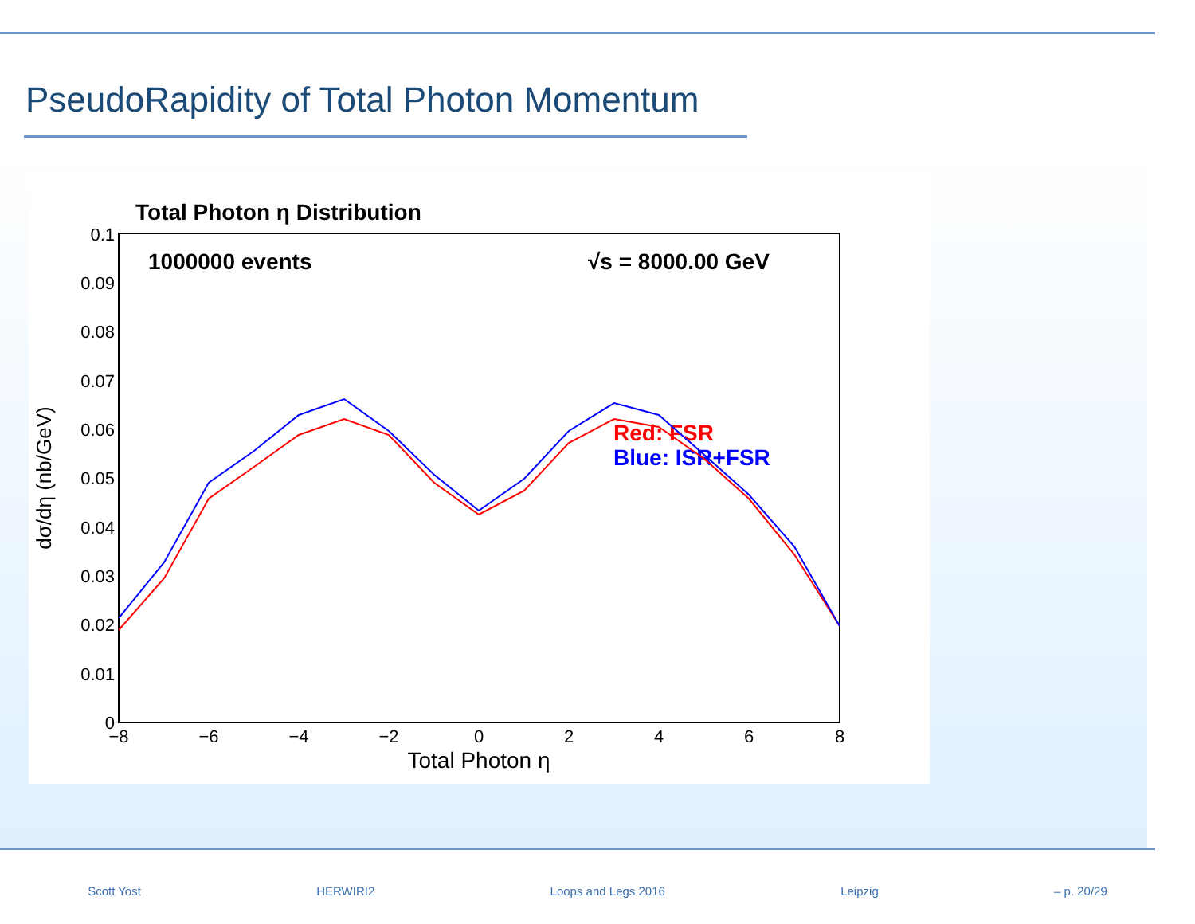PseudoRapidity of Total Photon Momentum
Total Photon η Distribution
1000000 events
√s = 8000.00 GeV
Red: FSR
Blue: ISR+FSR
0.1
0.09
0.08
0.07
0.06
0.05
0.04
0.03
0.02
0.01
0
−8
−6
−4
−2
0
2
4
6
8
Total Photon η
dσ/dη (nb/GeV)
Scott Yost HERWIRI2 Loops and Legs 2016 Leipzig – p. 20/29